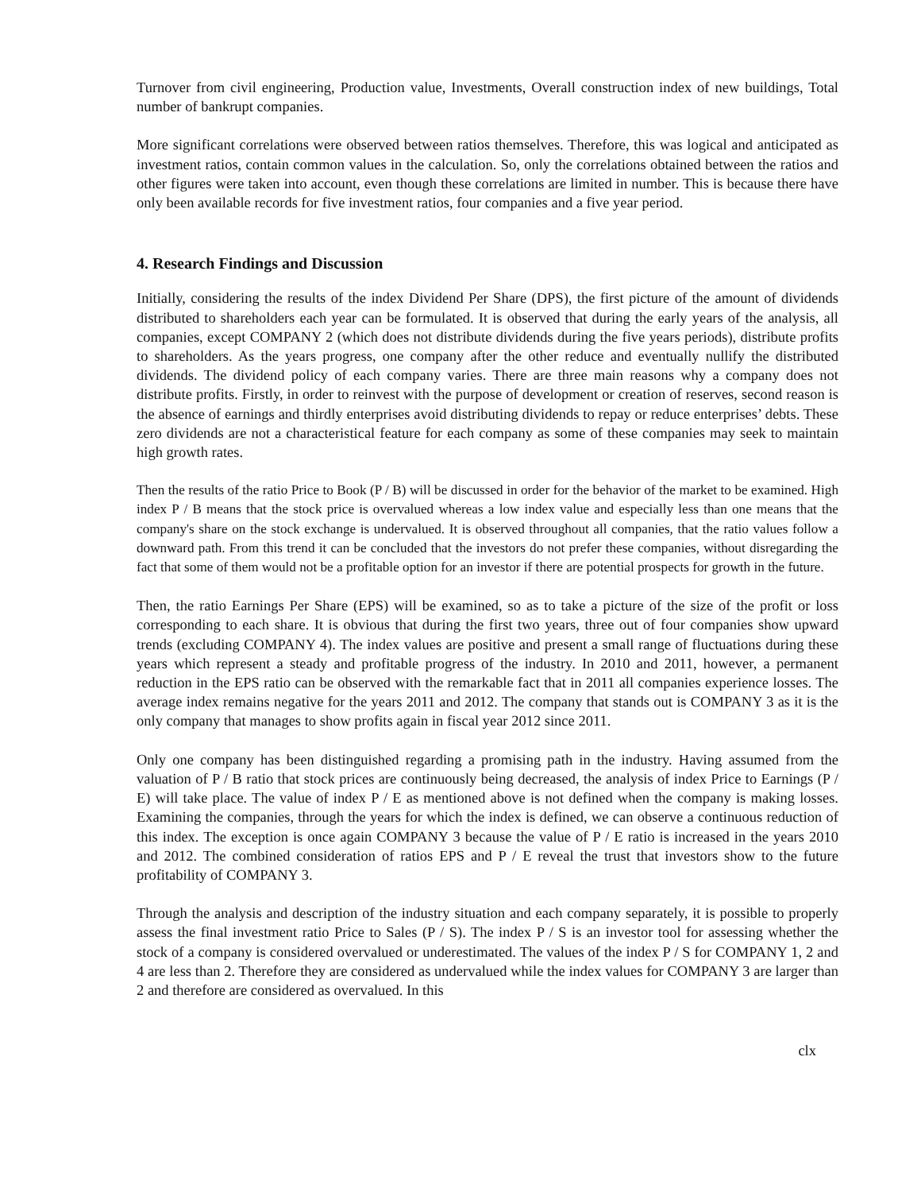Turnover from civil engineering, Production value, Investments, Overall construction index of new buildings, Total number of bankrupt companies.
More significant correlations were observed between ratios themselves. Therefore, this was logical and anticipated as investment ratios, contain common values in the calculation. So, only the correlations obtained between the ratios and other figures were taken into account, even though these correlations are limited in number. This is because there have only been available records for five investment ratios, four companies and a five year period.
4. Research Findings and Discussion
Initially, considering the results of the index Dividend Per Share (DPS), the first picture of the amount of dividends distributed to shareholders each year can be formulated. It is observed that during the early years of the analysis, all companies, except COMPANY 2 (which does not distribute dividends during the five years periods), distribute profits to shareholders. As the years progress, one company after the other reduce and eventually nullify the distributed dividends. The dividend policy of each company varies. There are three main reasons why a company does not distribute profits. Firstly, in order to reinvest with the purpose of development or creation of reserves, second reason is the absence of earnings and thirdly enterprises avoid distributing dividends to repay or reduce enterprises’ debts. These zero dividends are not a characteristical feature for each company as some of these companies may seek to maintain high growth rates.
Then the results of the ratio Price to Book (P / B) will be discussed in order for the behavior of the market to be examined. High index P / B means that the stock price is overvalued whereas a low index value and especially less than one means that the company's share on the stock exchange is undervalued. It is observed throughout all companies, that the ratio values follow a downward path. From this trend it can be concluded that the investors do not prefer these companies, without disregarding the fact that some of them would not be a profitable option for an investor if there are potential prospects for growth in the future.
Then, the ratio Earnings Per Share (EPS) will be examined, so as to take a picture of the size of the profit or loss corresponding to each share. It is obvious that during the first two years, three out of four companies show upward trends (excluding COMPANY 4). The index values are positive and present a small range of fluctuations during these years which represent a steady and profitable progress of the industry. In 2010 and 2011, however, a permanent reduction in the EPS ratio can be observed with the remarkable fact that in 2011 all companies experience losses. The average index remains negative for the years 2011 and 2012. The company that stands out is COMPANY 3 as it is the only company that manages to show profits again in fiscal year 2012 since 2011.
Only one company has been distinguished regarding a promising path in the industry. Having assumed from the valuation of P / B ratio that stock prices are continuously being decreased, the analysis of index Price to Earnings (P / E) will take place. The value of index P / E as mentioned above is not defined when the company is making losses. Examining the companies, through the years for which the index is defined, we can observe a continuous reduction of this index. The exception is once again COMPANY 3 because the value of P / E ratio is increased in the years 2010 and 2012. The combined consideration of ratios EPS and P / E reveal the trust that investors show to the future profitability of COMPANY 3.
Through the analysis and description of the industry situation and each company separately, it is possible to properly assess the final investment ratio Price to Sales (P / S). The index P / S is an investor tool for assessing whether the stock of a company is considered overvalued or underestimated. The values of the index P / S for COMPANY 1, 2 and 4 are less than 2. Therefore they are considered as undervalued while the index values for COMPANY 3 are larger than 2 and therefore are considered as overvalued. In this
clx